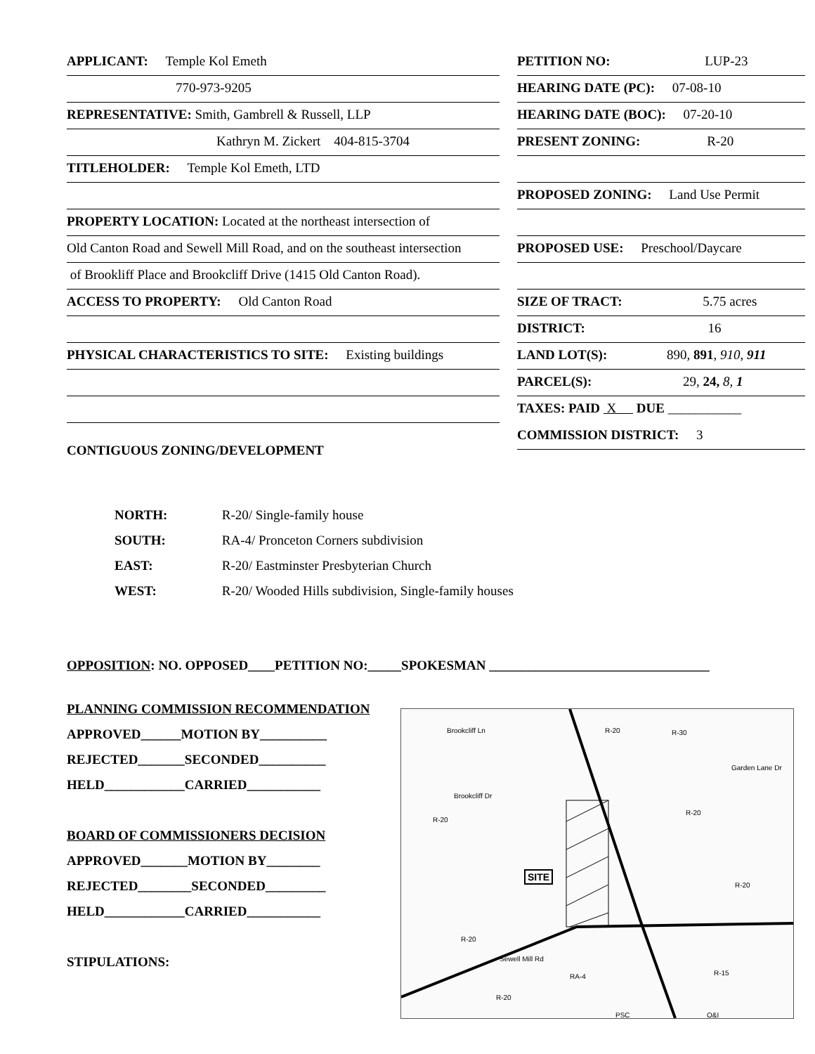APPLICANT: Temple Kol Emeth
770-973-9205
REPRESENTATIVE: Smith, Gambrell & Russell, LLP
Kathryn M. Zickert 404-815-3704
TITLEHOLDER: Temple Kol Emeth, LTD
PROPERTY LOCATION: Located at the northeast intersection of
Old Canton Road and Sewell Mill Road, and on the southeast intersection
of Brookliff Place and Brookcliff Drive (1415 Old Canton Road).
ACCESS TO PROPERTY: Old Canton Road
PHYSICAL CHARACTERISTICS TO SITE: Existing buildings
CONTIGUOUS ZONING/DEVELOPMENT
PETITION NO: LUP-23
HEARING DATE (PC): 07-08-10
HEARING DATE (BOC): 07-20-10
PRESENT ZONING: R-20
PROPOSED ZONING: Land Use Permit
PROPOSED USE: Preschool/Daycare
SIZE OF TRACT: 5.75 acres
DISTRICT: 16
LAND LOT(S): 890, 891, 910, 911
PARCEL(S): 29, 24, 8, 1
TAXES: PAID X DUE ___________
COMMISSION DISTRICT: 3
NORTH: R-20/ Single-family house
SOUTH: RA-4/ Pronceton Corners subdivision
EAST: R-20/ Eastminster Presbyterian Church
WEST: R-20/ Wooded Hills subdivision, Single-family houses
OPPOSITION: NO. OPPOSED____PETITION NO:_____SPOKESMAN _________________________________
PLANNING COMMISSION RECOMMENDATION
APPROVED______MOTION BY__________
REJECTED_______SECONDED__________
HELD____________CARRIED___________
BOARD OF COMMISSIONERS DECISION
APPROVED_______MOTION BY________
REJECTED________SECONDED_________
HELD____________CARRIED___________
STIPULATIONS:
Brookcliff Ln
Brookcliff Dr
R-20 R-30
Garden Lane Dr
R-20
R-20
SITE
R-20
R-20
Sewell Mill Rd
RA-4 R-15
R-20
PSC O&I